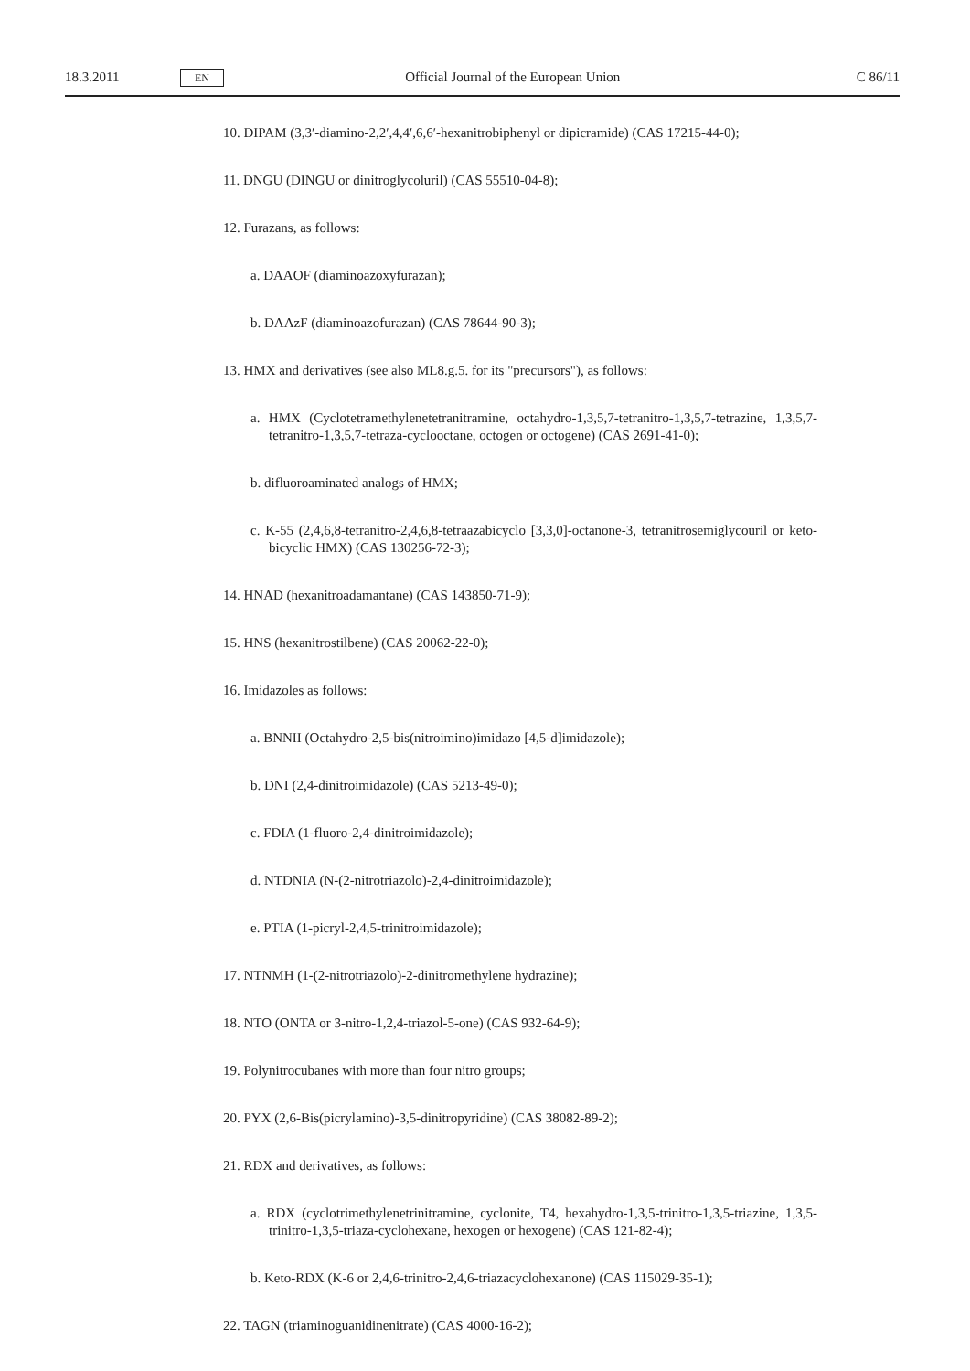18.3.2011 EN Official Journal of the European Union C 86/11
10. DIPAM (3,3′-diamino-2,2′,4,4′,6,6′-hexanitrobiphenyl or dipicramide) (CAS 17215-44-0);
11. DNGU (DINGU or dinitroglycoluril) (CAS 55510-04-8);
12. Furazans, as follows:
a. DAAOF (diaminoazoxyfurazan);
b. DAAzF (diaminoazofurazan) (CAS 78644-90-3);
13. HMX and derivatives (see also ML8.g.5. for its "precursors"), as follows:
a. HMX (Cyclotetramethylenetetranitramine, octahydro-1,3,5,7-tetranitro-1,3,5,7-tetrazine, 1,3,5,7-tetranitro-1,3,5,7-tetraza-cyclooctane, octogen or octogene) (CAS 2691-41-0);
b. difluoroaminated analogs of HMX;
c. K-55 (2,4,6,8-tetranitro-2,4,6,8-tetraazabicyclo [3,3,0]-octanone-3, tetranitrosemigly­couril or keto-bicyclic HMX) (CAS 130256-72-3);
14. HNAD (hexanitroadamantane) (CAS 143850-71-9);
15. HNS (hexanitrostilbene) (CAS 20062-22-0);
16. Imidazoles as follows:
a. BNNII (Octahydro-2,5-bis(nitroimino)imidazo [4,5-d]imidazole);
b. DNI (2,4-dinitroimidazole) (CAS 5213-49-0);
c. FDIA (1-fluoro-2,4-dinitroimidazole);
d. NTDNIA (N-(2-nitrotriazolo)-2,4-dinitroimidazole);
e. PTIA (1-picryl-2,4,5-trinitroimidazole);
17. NTNMH (1-(2-nitrotriazolo)-2-dinitromethylene hydrazine);
18. NTO (ONTA or 3-nitro-1,2,4-triazol-5-one) (CAS 932-64-9);
19. Polynitrocubanes with more than four nitro groups;
20. PYX (2,6-Bis(picrylamino)-3,5-dinitropyridine) (CAS 38082-89-2);
21. RDX and derivatives, as follows:
a. RDX (cyclotrimethylenetrinitramine, cyclonite, T4, hexahydro-1,3,5-trinitro-1,3,5-triazine, 1,3,5-trinitro-1,3,5-triaza-cyclohexane, hexogen or hexogene) (CAS 121-82-4);
b. Keto-RDX (K-6 or 2,4,6-trinitro-2,4,6-triazacyclohexanone) (CAS 115029-35-1);
22. TAGN (triaminoguanidinenitrate) (CAS 4000-16-2);